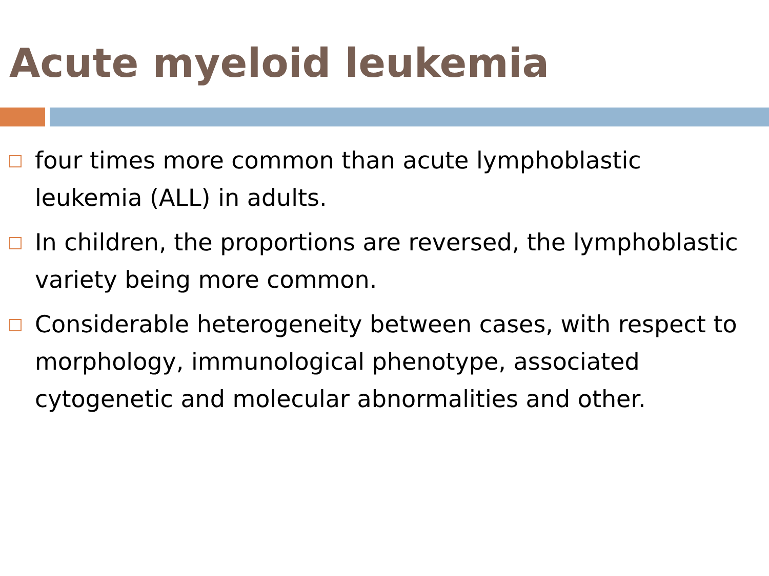Acute myeloid leukemia
four times more common than acute lymphoblastic leukemia (ALL) in adults.
In children, the proportions are reversed, the lymphoblastic variety being more common.
Considerable heterogeneity between cases, with respect to morphology, immunological phenotype, associated cytogenetic and molecular abnormalities and other.